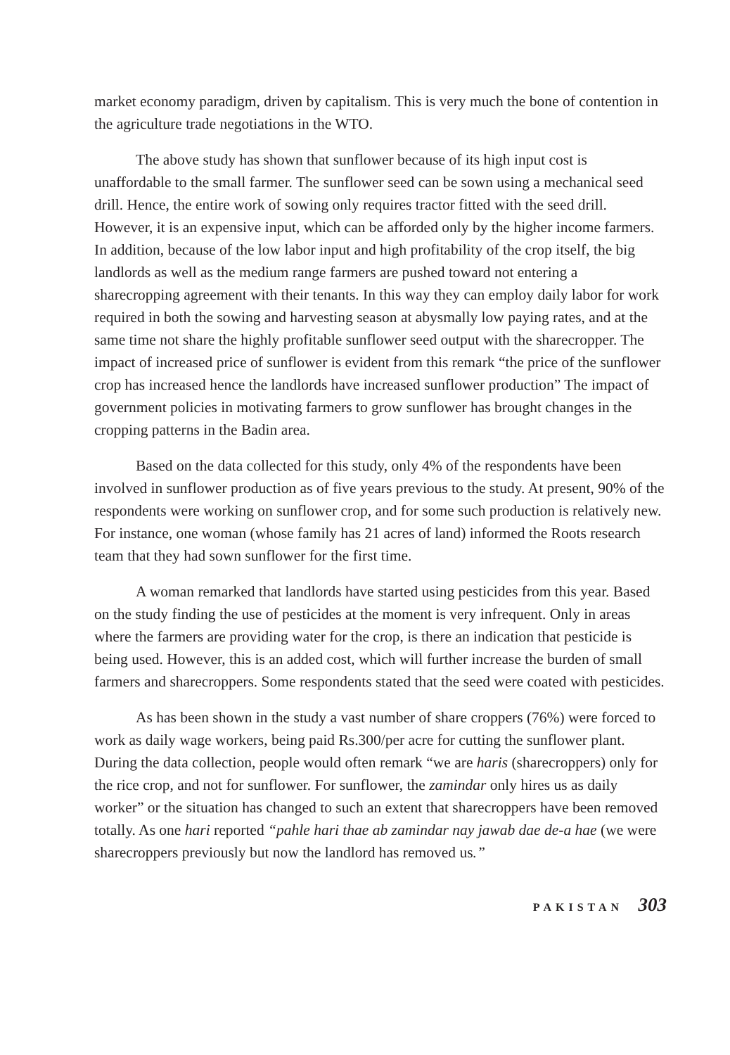market economy paradigm, driven by capitalism. This is very much the bone of contention in the agriculture trade negotiations in the WTO.
The above study has shown that sunflower because of its high input cost is unaffordable to the small farmer. The sunflower seed can be sown using a mechanical seed drill. Hence, the entire work of sowing only requires tractor fitted with the seed drill. However, it is an expensive input, which can be afforded only by the higher income farmers. In addition, because of the low labor input and high profitability of the crop itself, the big landlords as well as the medium range farmers are pushed toward not entering a sharecropping agreement with their tenants. In this way they can employ daily labor for work required in both the sowing and harvesting season at abysmally low paying rates, and at the same time not share the highly profitable sunflower seed output with the sharecropper. The impact of increased price of sunflower is evident from this remark “the price of the sunflower crop has increased hence the landlords have increased sunflower production” The impact of government policies in motivating farmers to grow sunflower has brought changes in the cropping patterns in the Badin area.
Based on the data collected for this study, only 4% of the respondents have been involved in sunflower production as of five years previous to the study. At present, 90% of the respondents were working on sunflower crop, and for some such production is relatively new. For instance, one woman (whose family has 21 acres of land) informed the Roots research team that they had sown sunflower for the first time.
A woman remarked that landlords have started using pesticides from this year. Based on the study finding the use of pesticides at the moment is very infrequent. Only in areas where the farmers are providing water for the crop, is there an indication that pesticide is being used. However, this is an added cost, which will further increase the burden of small farmers and sharecroppers. Some respondents stated that the seed were coated with pesticides.
As has been shown in the study a vast number of share croppers (76%) were forced to work as daily wage workers, being paid Rs.300/per acre for cutting the sunflower plant. During the data collection, people would often remark “we are haris (sharecroppers) only for the rice crop, and not for sunflower. For sunflower, the zamindar only hires us as daily worker” or the situation has changed to such an extent that sharecroppers have been removed totally. As one hari reported “pahle hari thae ab zamindar nay jawab dae de-a hae (we were sharecroppers previously but now the landlord has removed us.”
PAKISTAN 303